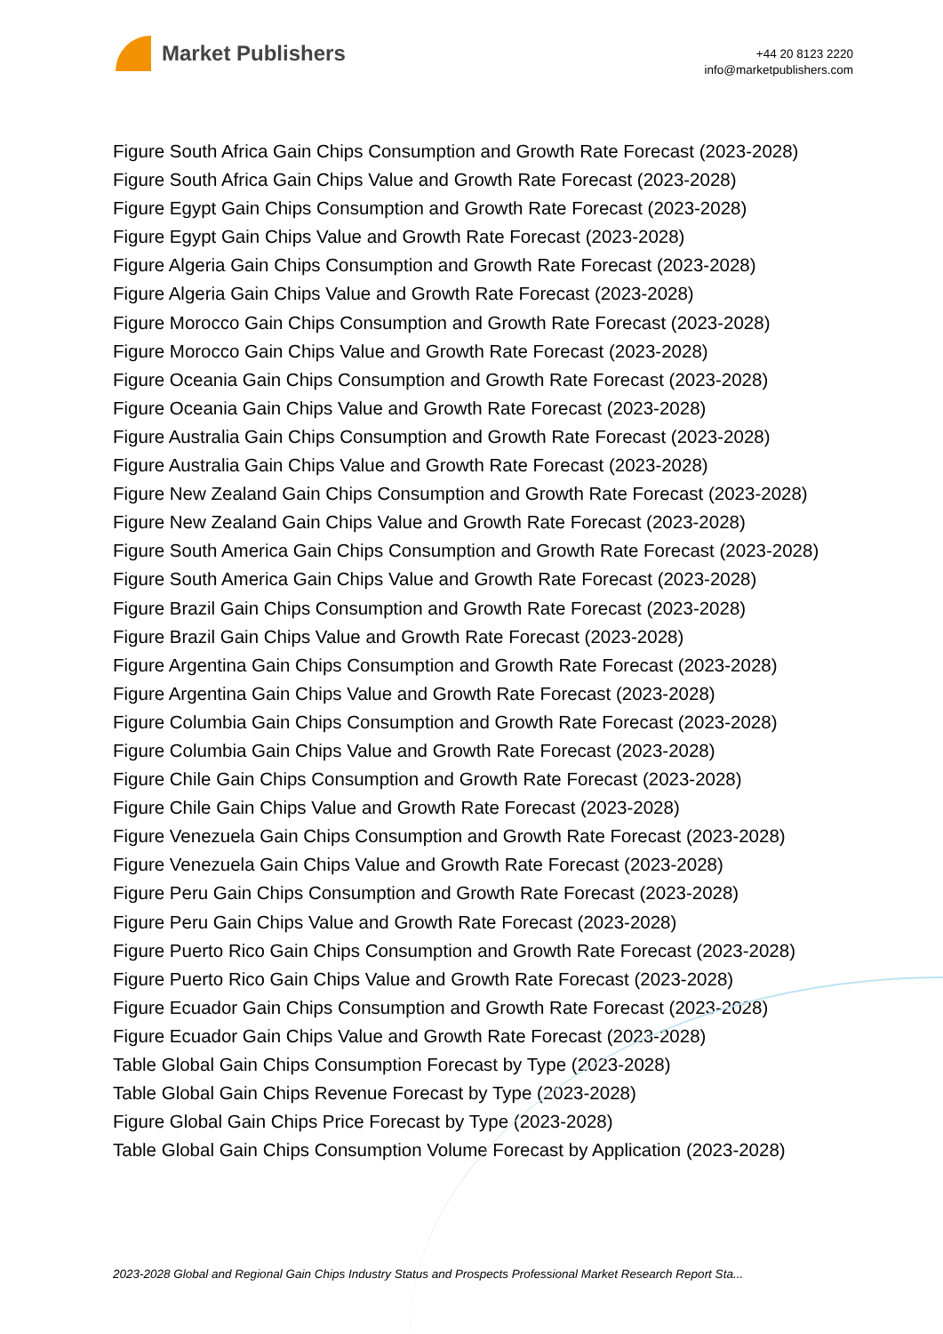Market Publishers
+44 20 8123 2220
info@marketpublishers.com
Figure South Africa Gain Chips Consumption and Growth Rate Forecast (2023-2028)
Figure South Africa Gain Chips Value and Growth Rate Forecast (2023-2028)
Figure Egypt Gain Chips Consumption and Growth Rate Forecast (2023-2028)
Figure Egypt Gain Chips Value and Growth Rate Forecast (2023-2028)
Figure Algeria Gain Chips Consumption and Growth Rate Forecast (2023-2028)
Figure Algeria Gain Chips Value and Growth Rate Forecast (2023-2028)
Figure Morocco Gain Chips Consumption and Growth Rate Forecast (2023-2028)
Figure Morocco Gain Chips Value and Growth Rate Forecast (2023-2028)
Figure Oceania Gain Chips Consumption and Growth Rate Forecast (2023-2028)
Figure Oceania Gain Chips Value and Growth Rate Forecast (2023-2028)
Figure Australia Gain Chips Consumption and Growth Rate Forecast (2023-2028)
Figure Australia Gain Chips Value and Growth Rate Forecast (2023-2028)
Figure New Zealand Gain Chips Consumption and Growth Rate Forecast (2023-2028)
Figure New Zealand Gain Chips Value and Growth Rate Forecast (2023-2028)
Figure South America Gain Chips Consumption and Growth Rate Forecast (2023-2028)
Figure South America Gain Chips Value and Growth Rate Forecast (2023-2028)
Figure Brazil Gain Chips Consumption and Growth Rate Forecast (2023-2028)
Figure Brazil Gain Chips Value and Growth Rate Forecast (2023-2028)
Figure Argentina Gain Chips Consumption and Growth Rate Forecast (2023-2028)
Figure Argentina Gain Chips Value and Growth Rate Forecast (2023-2028)
Figure Columbia Gain Chips Consumption and Growth Rate Forecast (2023-2028)
Figure Columbia Gain Chips Value and Growth Rate Forecast (2023-2028)
Figure Chile Gain Chips Consumption and Growth Rate Forecast (2023-2028)
Figure Chile Gain Chips Value and Growth Rate Forecast (2023-2028)
Figure Venezuela Gain Chips Consumption and Growth Rate Forecast (2023-2028)
Figure Venezuela Gain Chips Value and Growth Rate Forecast (2023-2028)
Figure Peru Gain Chips Consumption and Growth Rate Forecast (2023-2028)
Figure Peru Gain Chips Value and Growth Rate Forecast (2023-2028)
Figure Puerto Rico Gain Chips Consumption and Growth Rate Forecast (2023-2028)
Figure Puerto Rico Gain Chips Value and Growth Rate Forecast (2023-2028)
Figure Ecuador Gain Chips Consumption and Growth Rate Forecast (2023-2028)
Figure Ecuador Gain Chips Value and Growth Rate Forecast (2023-2028)
Table Global Gain Chips Consumption Forecast by Type (2023-2028)
Table Global Gain Chips Revenue Forecast by Type (2023-2028)
Figure Global Gain Chips Price Forecast by Type (2023-2028)
Table Global Gain Chips Consumption Volume Forecast by Application (2023-2028)
2023-2028 Global and Regional Gain Chips Industry Status and Prospects Professional Market Research Report Sta...